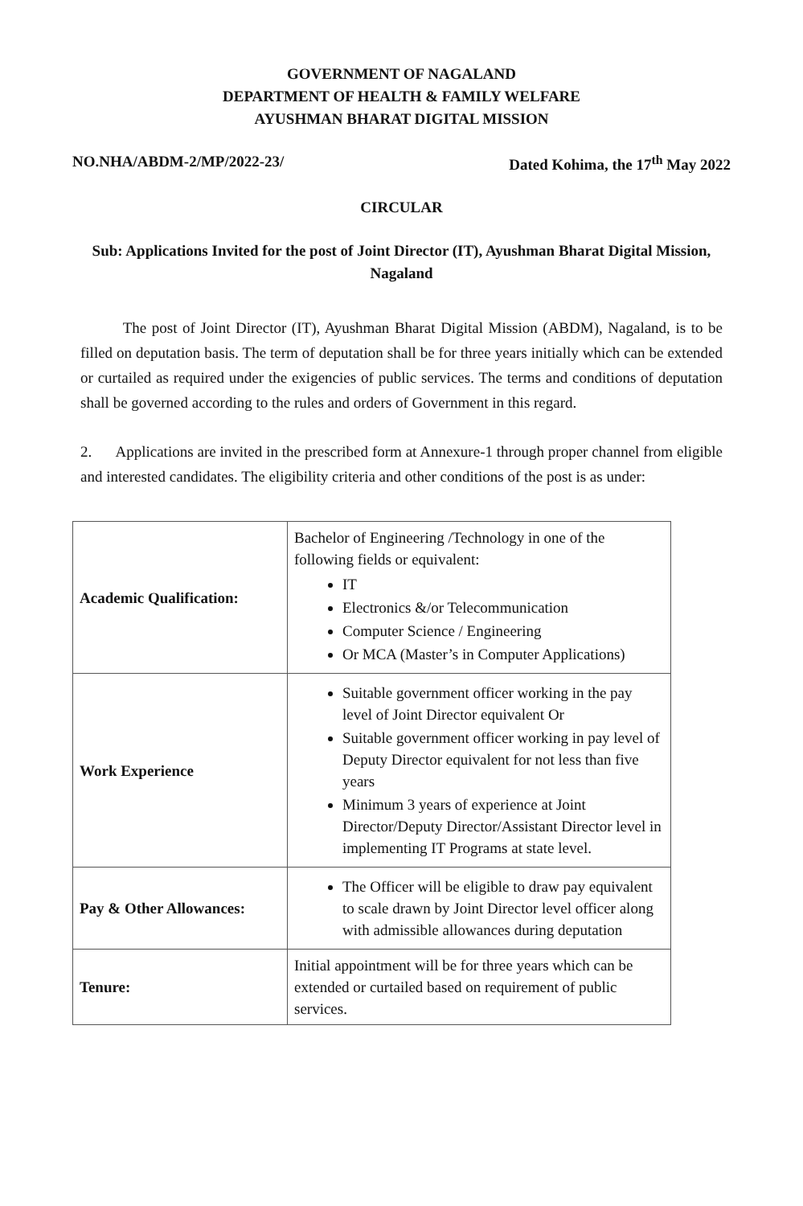GOVERNMENT OF NAGALAND
DEPARTMENT OF HEALTH & FAMILY WELFARE
AYUSHMAN BHARAT DIGITAL MISSION
NO.NHA/ABDM-2/MP/2022-23/ Dated Kohima, the 17<sup>th</sup> May 2022
CIRCULAR
Sub: Applications Invited for the post of Joint Director (IT), Ayushman Bharat Digital Mission, Nagaland
The post of Joint Director (IT), Ayushman Bharat Digital Mission (ABDM), Nagaland, is to be filled on deputation basis. The term of deputation shall be for three years initially which can be extended or curtailed as required under the exigencies of public services. The terms and conditions of deputation shall be governed according to the rules and orders of Government in this regard.
2. Applications are invited in the prescribed form at Annexure-1 through proper channel from eligible and interested candidates. The eligibility criteria and other conditions of the post is as under:
| Academic Qualification: | Bachelor of Engineering /Technology in one of the following fields or equivalent: IT Electronics &/or Telecommunication Computer Science / Engineering Or MCA (Master’s in Computer Applications) |
| Work Experience | Suitable government officer working in the pay level of Joint Director equivalent Or Suitable government officer working in pay level of Deputy Director equivalent for not less than five years Minimum 3 years of experience at Joint Director/Deputy Director/Assistant Director level in implementing IT Programs at state level. |
| Pay & Other Allowances: | The Officer will be eligible to draw pay equivalent to scale drawn by Joint Director level officer along with admissible allowances during deputation |
| Tenure: | Initial appointment will be for three years which can be extended or curtailed based on requirement of public services. |